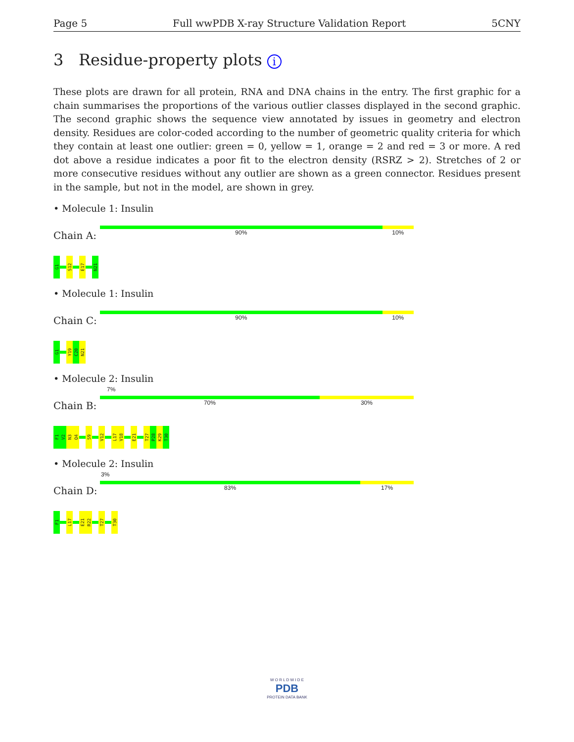Page 5 Full wwPDB X-ray Structure Validation Report 5CNY
3 Residue-property plots i
These plots are drawn for all protein, RNA and DNA chains in the entry. The first graphic for a chain summarises the proportions of the various outlier classes displayed in the second graphic. The second graphic shows the sequence view annotated by issues in geometry and electron density. Residues are color-coded according to the number of geometric quality criteria for which they contain at least one outlier: green = 0, yellow = 1, orange = 2 and red = 3 or more. A red dot above a residue indicates a poor fit to the electron density (RSRZ > 2). Stretches of 2 or more consecutive residues without any outlier are shown as a green connector. Residues present in the sample, but not in the model, are shown in grey.
• Molecule 1: Insulin
Chain A:
90% 10%
G1
S12
E17
N21
• Molecule 1: Insulin
Chain C:
90% 10%
G1
Y19
C20
N21
• Molecule 2: Insulin
Chain B:
7%
70% 30%
F1
V2
N3
Q4
S9
V12
L17
V18
E21
T27
P28
K29
T30
• Molecule 2: Insulin
Chain D:
3%
83% 17%
F1
L17
E21
R22
T27
T30
W O R L D W I D E
PDB
PROTEIN DATA BANK